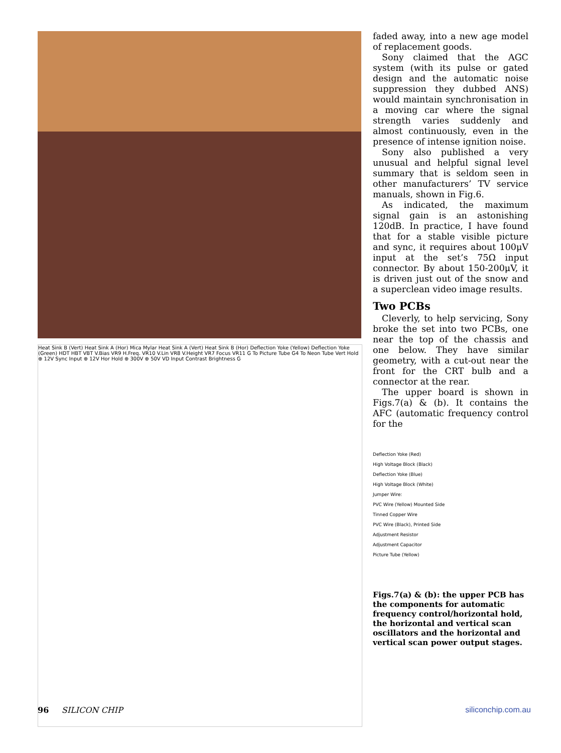Heat Sink B (Vert) Heat Sink A (Hor) Mica Mylar Heat Sink A (Vert) Heat Sink B (Hor) Deflection Yoke (Yellow) Deflection Yoke (Green) HDT HBT VBT V.Bias VR9 H.Freq. VR10 V.Lin VR8 V.Height VR7 Focus VR11 G To Picture Tube G4 To Neon Tube Vert Hold ⊕ 12V Sync Input ⊕ 12V Hor Hold ⊕ 300V ⊕ 50V VD Input Contrast Brightness G
faded away, into a new age model of replacement goods.
Sony claimed that the AGC system (with its pulse or gated design and the automatic noise suppression they dubbed ANS) would maintain synchronisation in a moving car where the signal strength varies suddenly and almost continuously, even in the presence of intense ignition noise.
Sony also published a very unusual and helpful signal level summary that is seldom seen in other manufacturers’ TV service manuals, shown in Fig.6.
As indicated, the maximum signal gain is an astonishing 120dB. In practice, I have found that for a stable visible picture and sync, it requires about 100μV input at the set’s 75Ω input connector. By about 150-200μV, it is driven just out of the snow and a superclean video image results.
Two PCBs
Cleverly, to help servicing, Sony broke the set into two PCBs, one near the top of the chassis and one below. They have similar geometry, with a cut-out near the front for the CRT bulb and a connector at the rear.
The upper board is shown in Figs.7(a) & (b). It contains the AFC (automatic frequency control for the
Deflection Yoke (Red)
High Voltage Block (Black)
Deflection Yoke (Blue)
High Voltage Block (White)
Jumper Wire:
PVC Wire (Yellow) Mounted Side
Tinned Copper Wire
PVC Wire (Black), Printed Side
Adjustment Resistor
Adjustment Capacitor
Picture Tube (Yellow)
Figs.7(a) & (b): the upper PCB has the components for automatic frequency control/horizontal hold, the horizontal and vertical scan oscillators and the horizontal and vertical scan power output stages.
96 SILICON CHIP siliconchip.com.au